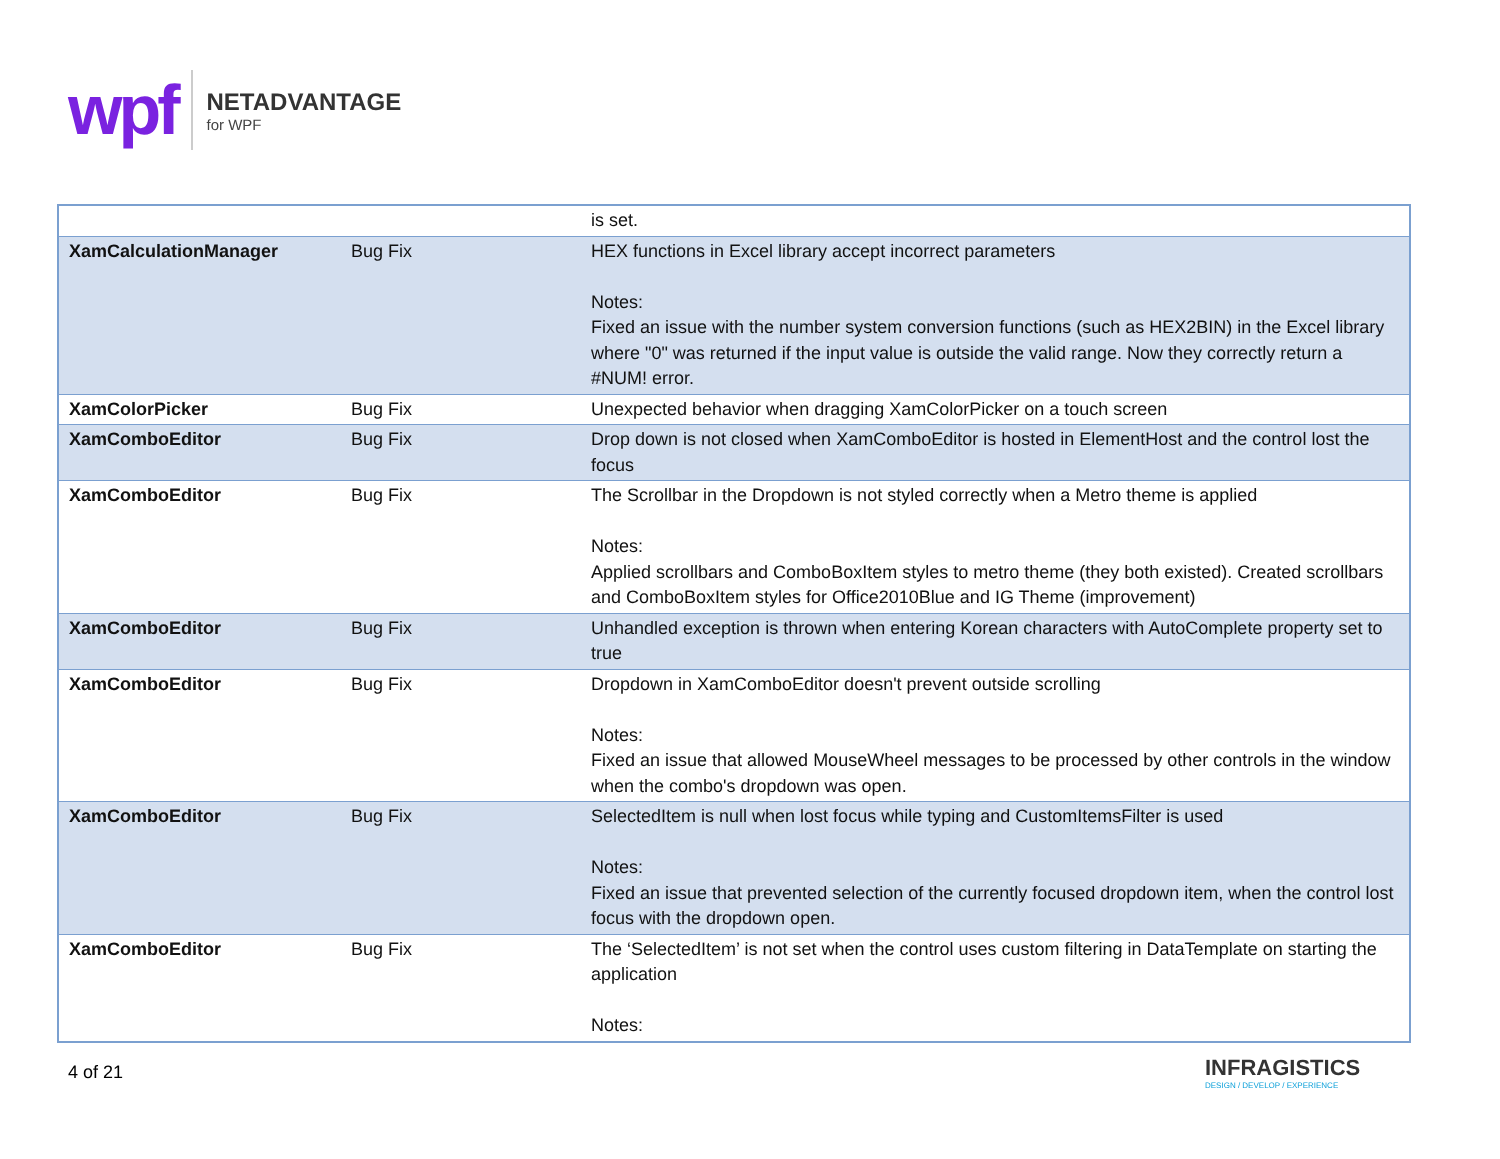wpf
NETADVANTAGE
for WPF
| | | is set. |
| XamCalculationManager | Bug Fix | HEX functions in Excel library accept incorrect parameters Notes: Fixed an issue with the number system conversion functions (such as HEX2BIN) in the Excel library where "0" was returned if the input value is outside the valid range. Now they correctly return a #NUM! error. |
| XamColorPicker | Bug Fix | Unexpected behavior when dragging XamColorPicker on a touch screen |
| XamComboEditor | Bug Fix | Drop down is not closed when XamComboEditor is hosted in ElementHost and the control lost the focus |
| XamComboEditor | Bug Fix | The Scrollbar in the Dropdown is not styled correctly when a Metro theme is applied Notes: Applied scrollbars and ComboBoxItem styles to metro theme (they both existed). Created scrollbars and ComboBoxItem styles for Office2010Blue and IG Theme (improvement) |
| XamComboEditor | Bug Fix | Unhandled exception is thrown when entering Korean characters with AutoComplete property set to true |
| XamComboEditor | Bug Fix | Dropdown in XamComboEditor doesn't prevent outside scrolling Notes: Fixed an issue that allowed MouseWheel messages to be processed by other controls in the window when the combo's dropdown was open. |
| XamComboEditor | Bug Fix | SelectedItem is null when lost focus while typing and CustomItemsFilter is used Notes: Fixed an issue that prevented selection of the currently focused dropdown item, when the control lost focus with the dropdown open. |
| XamComboEditor | Bug Fix | The ‘SelectedItem’ is not set when the control uses custom filtering in DataTemplate on starting the application Notes: |
4 of 21
INFRAGISTICS
DESIGN / DEVELOP / EXPERIENCE